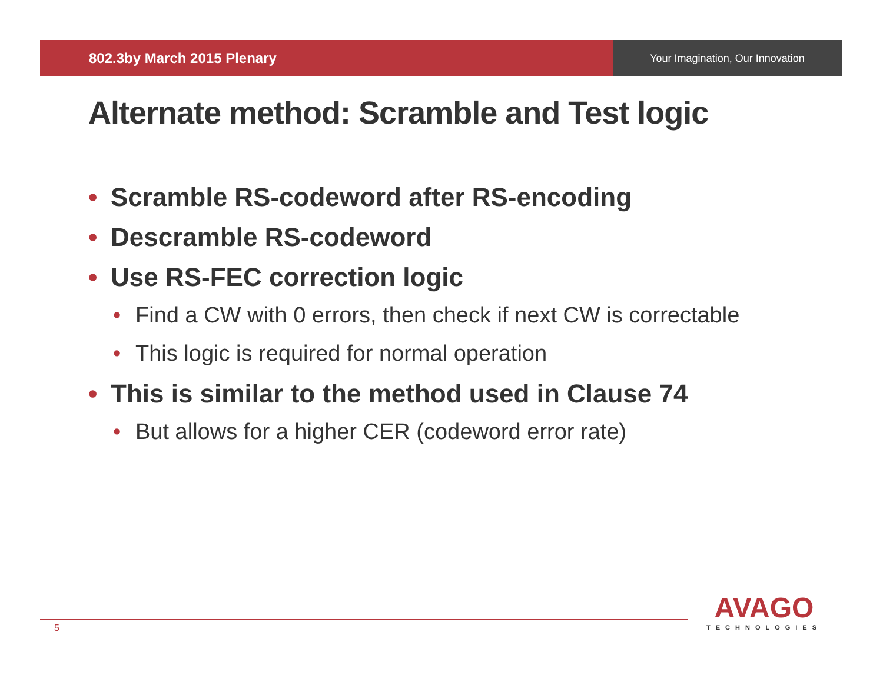802.3by March 2015 Plenary
Your Imagination, Our Innovation
Alternate method: Scramble and Test logic
• Scramble RS-codeword after RS-encoding
• Descramble RS-codeword
• Use RS-FEC correction logic
• Find a CW with 0 errors, then check if next CW is correctable
• This logic is required for normal operation
• This is similar to the method used in Clause 74
• But allows for a higher CER (codeword error rate)
5
AVAGO
TECHNOLOGIES